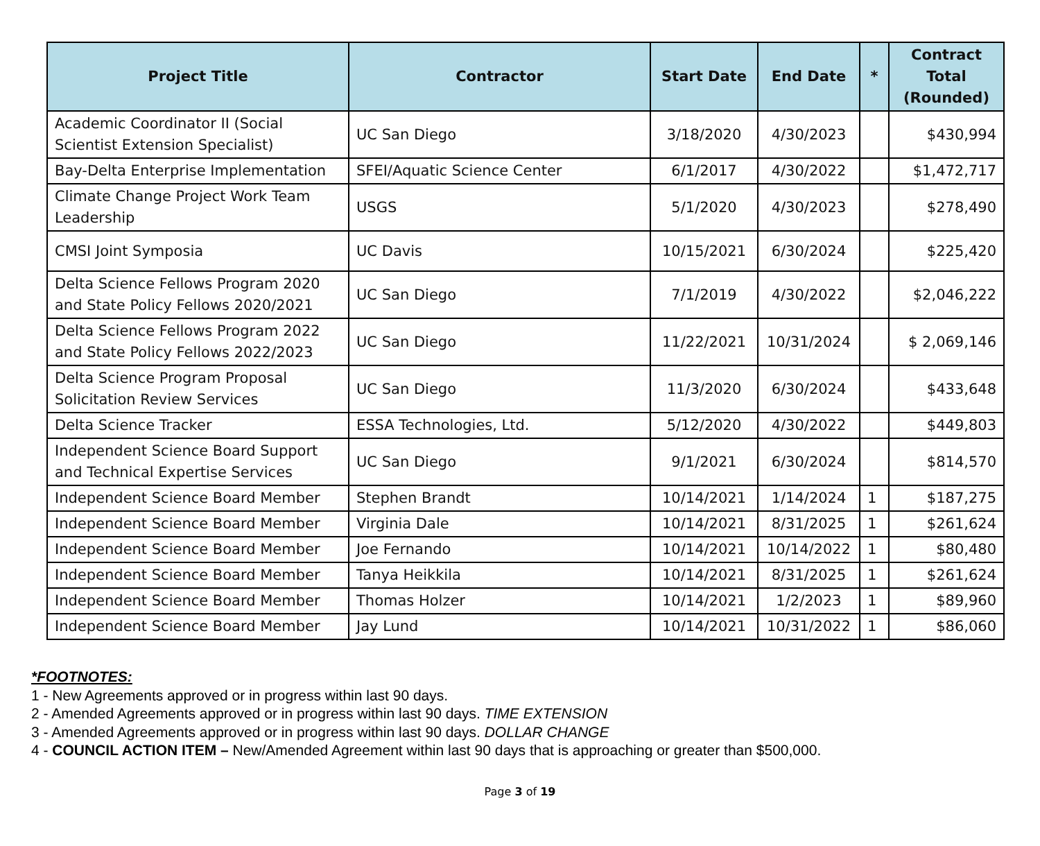| Project Title | Contractor | Start Date | End Date | * | Contract Total (Rounded) |
| --- | --- | --- | --- | --- | --- |
| Academic Coordinator II (Social Scientist Extension Specialist) | UC San Diego | 3/18/2020 | 4/30/2023 | | $430,994 |
| Bay-Delta Enterprise Implementation | SFEI/Aquatic Science Center | 6/1/2017 | 4/30/2022 | | $1,472,717 |
| Climate Change Project Work Team Leadership | USGS | 5/1/2020 | 4/30/2023 | | $278,490 |
| CMSI Joint Symposia | UC Davis | 10/15/2021 | 6/30/2024 | | $225,420 |
| Delta Science Fellows Program 2020 and State Policy Fellows 2020/2021 | UC San Diego | 7/1/2019 | 4/30/2022 | | $2,046,222 |
| Delta Science Fellows Program 2022 and State Policy Fellows 2022/2023 | UC San Diego | 11/22/2021 | 10/31/2024 | | $ 2,069,146 |
| Delta Science Program Proposal Solicitation Review Services | UC San Diego | 11/3/2020 | 6/30/2024 | | $433,648 |
| Delta Science Tracker | ESSA Technologies, Ltd. | 5/12/2020 | 4/30/2022 | | $449,803 |
| Independent Science Board Support and Technical Expertise Services | UC San Diego | 9/1/2021 | 6/30/2024 | | $814,570 |
| Independent Science Board Member | Stephen Brandt | 10/14/2021 | 1/14/2024 | 1 | $187,275 |
| Independent Science Board Member | Virginia Dale | 10/14/2021 | 8/31/2025 | 1 | $261,624 |
| Independent Science Board Member | Joe Fernando | 10/14/2021 | 10/14/2022 | 1 | $80,480 |
| Independent Science Board Member | Tanya Heikkila | 10/14/2021 | 8/31/2025 | 1 | $261,624 |
| Independent Science Board Member | Thomas Holzer | 10/14/2021 | 1/2/2023 | 1 | $89,960 |
| Independent Science Board Member | Jay Lund | 10/14/2021 | 10/31/2022 | 1 | $86,060 |
*FOOTNOTES:
1 - New Agreements approved or in progress within last 90 days.
2 - Amended Agreements approved or in progress within last 90 days. TIME EXTENSION
3 - Amended Agreements approved or in progress within last 90 days. DOLLAR CHANGE
4 - COUNCIL ACTION ITEM – New/Amended Agreement within last 90 days that is approaching or greater than $500,000.
Page 3 of 19